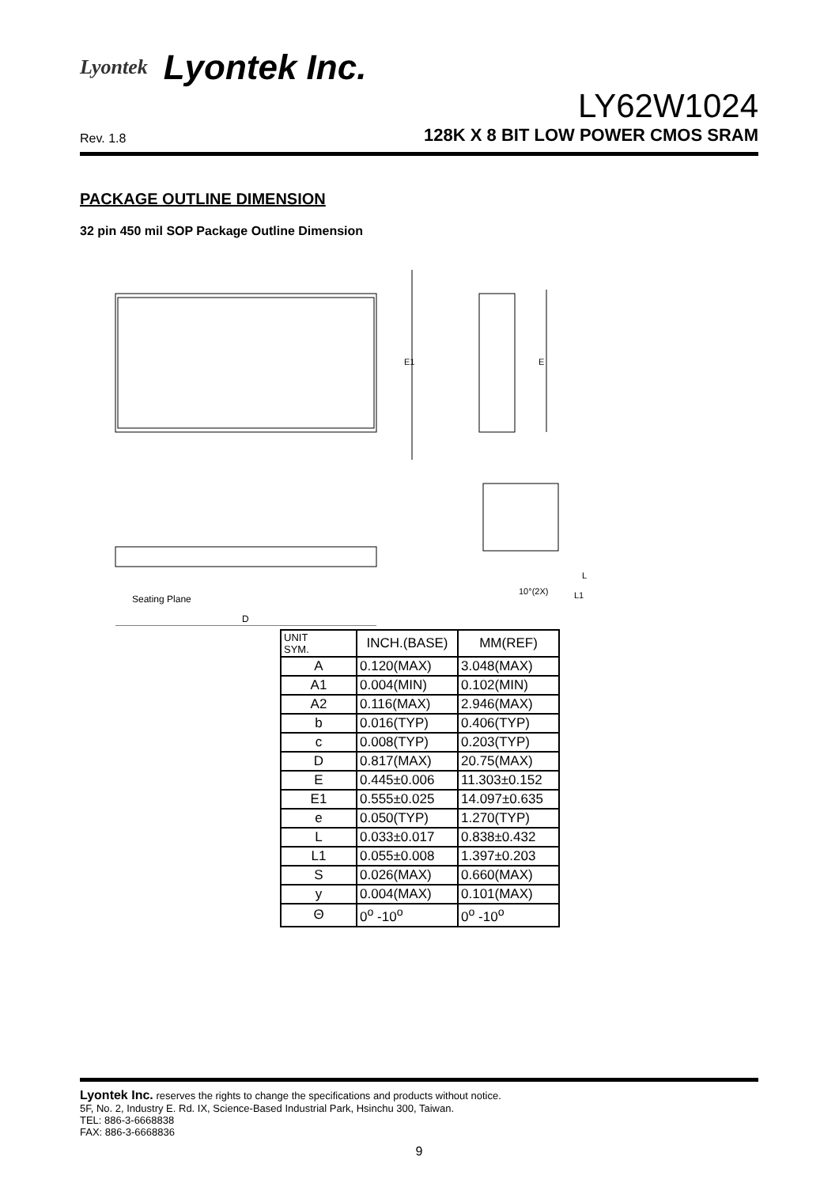Lyontek Lyontek Inc.
LY62W1024
Rev. 1.8 128K X 8 BIT LOW POWER CMOS SRAM
PACKAGE OUTLINE DIMENSION
32 pin 450 mil SOP Package Outline Dimension
Seating Plane
D
E1
E
10°(2X)
L1
L
| UNIT SYM. | INCH.(BASE) | MM(REF) |
| --- | --- | --- |
| A | 0.120(MAX) | 3.048(MAX) |
| A1 | 0.004(MIN) | 0.102(MIN) |
| A2 | 0.116(MAX) | 2.946(MAX) |
| b | 0.016(TYP) | 0.406(TYP) |
| c | 0.008(TYP) | 0.203(TYP) |
| D | 0.817(MAX) | 20.75(MAX) |
| E | 0.445±0.006 | 11.303±0.152 |
| E1 | 0.555±0.025 | 14.097±0.635 |
| e | 0.050(TYP) | 1.270(TYP) |
| L | 0.033±0.017 | 0.838±0.432 |
| L1 | 0.055±0.008 | 1.397±0.203 |
| S | 0.026(MAX) | 0.660(MAX) |
| y | 0.004(MAX) | 0.101(MAX) |
| Θ | 0<sup>o</sup> -10<sup>o</sup> | 0<sup>o</sup> -10<sup>o</sup> |
Lyontek Inc. reserves the rights to change the specifications and products without notice.
5F, No. 2, Industry E. Rd. IX, Science-Based Industrial Park, Hsinchu 300, Taiwan.
TEL: 886-3-6668838
FAX: 886-3-6668836
9